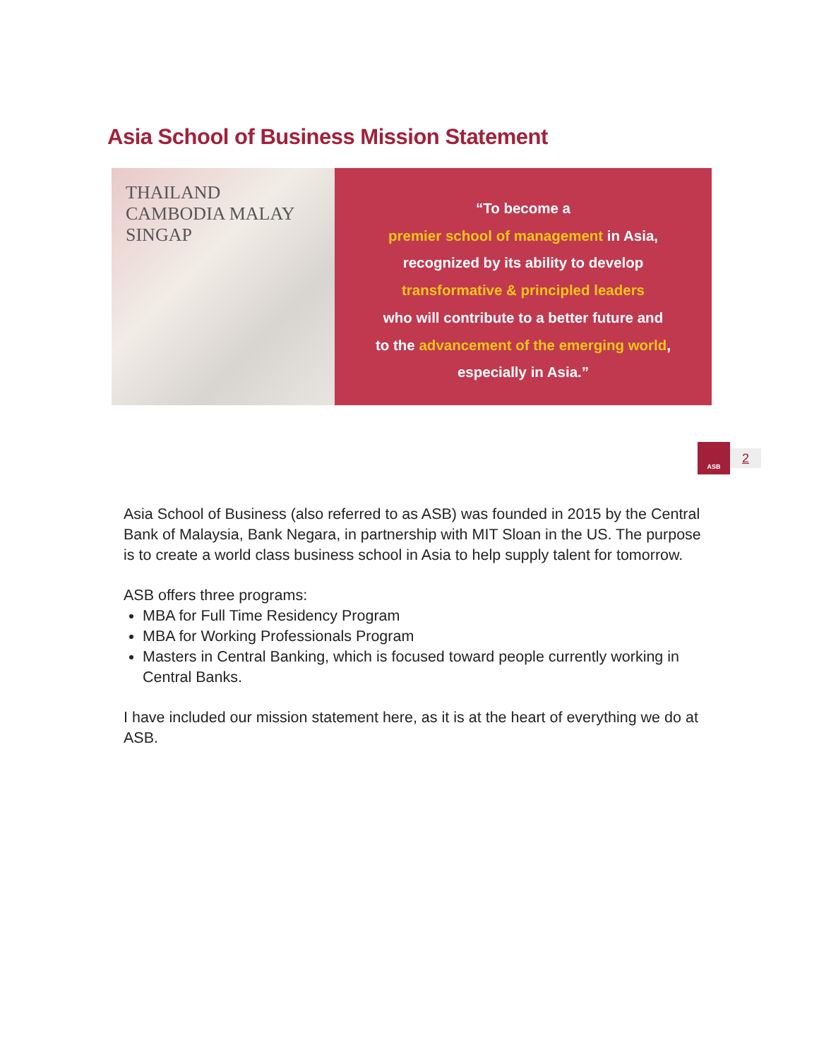Asia School of Business Mission Statement
THAILAND CAMBODIA MALAY SINGAP
“To become a
premier school of management in Asia,
recognized by its ability to develop
transformative & principled leaders
who will contribute to a better future and
to the advancement of the emerging world,
especially in Asia.”
ASB
2
Asia School of Business (also referred to as ASB) was founded in 2015 by the Central Bank of Malaysia, Bank Negara, in partnership with MIT Sloan in the US. The purpose is to create a world class business school in Asia to help supply talent for tomorrow.
ASB offers three programs:
MBA for Full Time Residency Program
MBA for Working Professionals Program
Masters in Central Banking, which is focused toward people currently working in Central Banks.
I have included our mission statement here, as it is at the heart of everything we do at ASB.